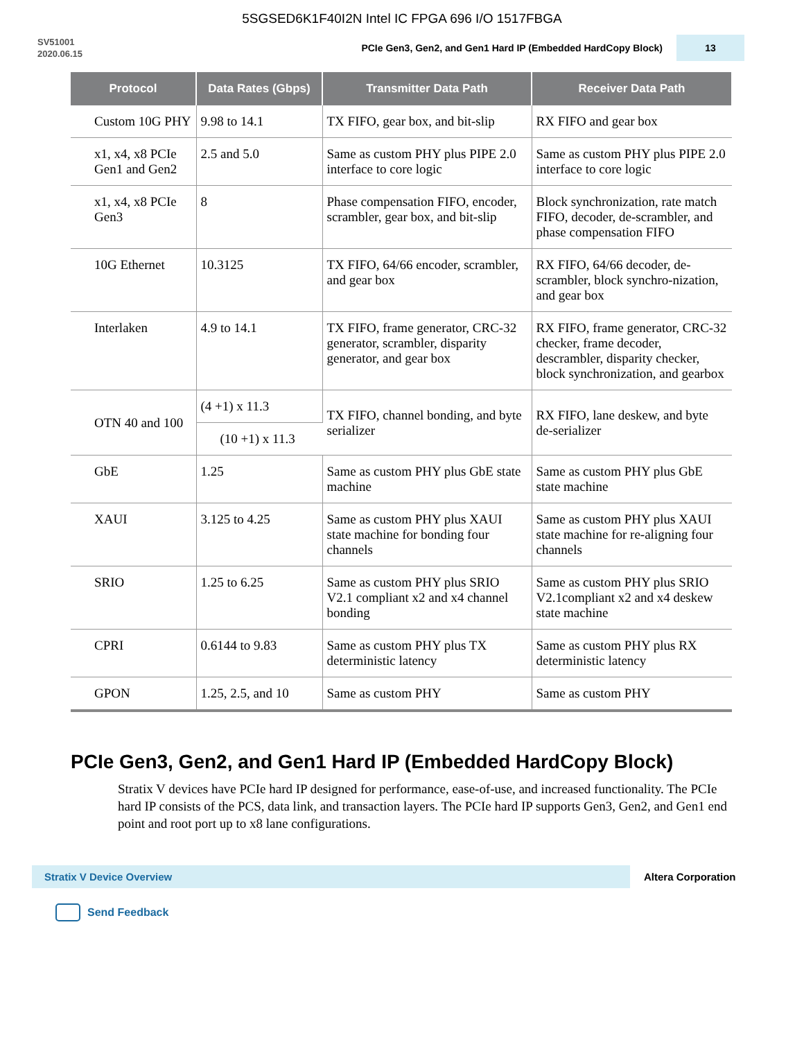5SGSED6K1F40I2N Intel IC FPGA 696 I/O 1517FBGA
SV51001
2020.06.15
PCIe Gen3, Gen2, and Gen1 Hard IP (Embedded HardCopy Block)
13
| Protocol | Data Rates (Gbps) | Transmitter Data Path | Receiver Data Path |
| --- | --- | --- | --- |
| Custom 10G PHY | 9.98 to 14.1 | TX FIFO, gear box, and bit-slip | RX FIFO and gear box |
| x1, x4, x8 PCIe Gen1 and Gen2 | 2.5 and 5.0 | Same as custom PHY plus PIPE 2.0 interface to core logic | Same as custom PHY plus PIPE 2.0 interface to core logic |
| x1, x4, x8 PCIe Gen3 | 8 | Phase compensation FIFO, encoder, scrambler, gear box, and bit-slip | Block synchronization, rate match FIFO, decoder, de-scrambler, and phase compensation FIFO |
| 10G Ethernet | 10.3125 | TX FIFO, 64/66 encoder, scrambler, and gear box | RX FIFO, 64/66 decoder, de-scrambler, block synchro-nization, and gear box |
| Interlaken | 4.9 to 14.1 | TX FIFO, frame generator, CRC-32 generator, scrambler, disparity generator, and gear box | RX FIFO, frame generator, CRC-32 checker, frame decoder, descrambler, disparity checker, block synchronization, and gearbox |
| OTN 40 and 100 | (4 +1) x 11.3 | TX FIFO, channel bonding, and byte serializer | RX FIFO, lane deskew, and byte de-serializer |
| | (10 +1) x 11.3 | | |
| GbE | 1.25 | Same as custom PHY plus GbE state machine | Same as custom PHY plus GbE state machine |
| XAUI | 3.125 to 4.25 | Same as custom PHY plus XAUI state machine for bonding four channels | Same as custom PHY plus XAUI state machine for re-aligning four channels |
| SRIO | 1.25 to 6.25 | Same as custom PHY plus SRIO V2.1 compliant x2 and x4 channel bonding | Same as custom PHY plus SRIO V2.1compliant x2 and x4 deskew state machine |
| CPRI | 0.6144 to 9.83 | Same as custom PHY plus TX deterministic latency | Same as custom PHY plus RX deterministic latency |
| GPON | 1.25, 2.5, and 10 | Same as custom PHY | Same as custom PHY |
PCIe Gen3, Gen2, and Gen1 Hard IP (Embedded HardCopy Block)
Stratix V devices have PCIe hard IP designed for performance, ease-of-use, and increased functionality. The PCIe hard IP consists of the PCS, data link, and transaction layers. The PCIe hard IP supports Gen3, Gen2, and Gen1 end point and root port up to x8 lane configurations.
Stratix V Device Overview
Altera Corporation
Send Feedback